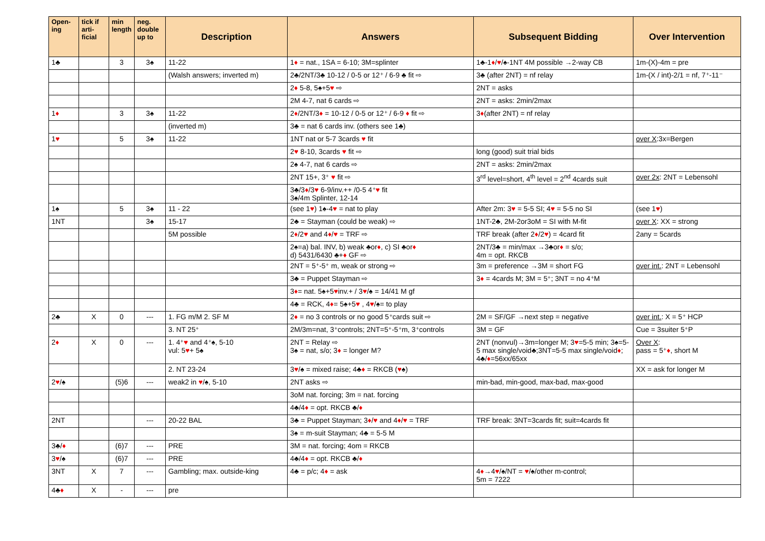| Open-ing | tick if arti-ficial | min length | neg. double up to | Description | Answers | Subsequent Bidding | Over Intervention |
| --- | --- | --- | --- | --- | --- | --- | --- |
| 1♣ | | 3 | 3♠ | 11-22 | 1 ♦ = nat., 1SA = 6-10; 3M=splinter | 1♣-1 ♦ / ♥ /♠-1NT 4M possible →2-way CB | 1m-(X)-4m = pre |
| | | | | (Walsh answers; inverted m) | 2♣/2NT/3♣ 10-12 / 0-5 or 12⁺ / 6-9 ♣ fit ⇨ | 3♣ (after 2NT) = nf relay | 1m-(X / int)-2/1 = nf, 7⁺-11⁻ |
| | | | | | 2 ♦ 5-8, 5♠+5 ♥ ⇨ | 2NT = asks | |
| | | | | | 2M 4-7, nat 6 cards ⇨ | 2NT = asks: 2min/2max | |
| 1 ♦ | | 3 | 3♠ | 11-22 | 2 ♦ /2NT/3 ♦ = 10-12 / 0-5 or 12⁺ / 6-9 ♦ fit ⇨ | 3 ♦ (after 2NT) = nf relay | |
| | | | | (inverted m) | 3♣ = nat 6 cards inv. (others see 1♣) | | |
| 1 ♥ | | 5 | 3♠ | 11-22 | 1NT nat or 5-7 3cards ♥ fit | | over X :3x=Bergen |
| | | | | | 2 ♥ 8-10, 3cards ♥ fit ⇨ | long (good) suit trial bids | |
| | | | | | 2♠ 4-7, nat 6 cards ⇨ | 2NT = asks: 2min/2max | |
| | | | | | 2NT 15+, 3⁺ ♥ fit ⇨ | 3<sup>rd</sup> level=short, 4<sup>th</sup> level = 2<sup>nd</sup> 4cards suit | over 2x : 2NT = Lebensohl |
| | | | | | 3♣/3 ♦ /3 ♥ 6-9/inv.++ /0-5 4⁺ ♥ fit 3♠/4m Splinter, 12-14 | | |
| 1♠ | | 5 | 3♠ | 11 - 22 | (see 1 ♥ ) 1♠-4 ♥ = nat to play | After 2m: 3 ♥ = 5-5 SI; 4 ♥ = 5-5 no SI | (see 1 ♥ ) |
| 1NT | | | 3♠ | 15-17 | 2♣ = Stayman (could be weak) ⇨ | 1NT-2♣, 2M-2or3oM = SI with M-fit | over X : XX = strong |
| | | | | 5M possible | 2 ♦ /2 ♥ and 4 ♦ / ♥ = TRF ⇨ | TRF break (after 2 ♦ /2 ♥ ) = 4card fit | 2any = 5cards |
| | | | | | 2♠=a) bal. INV, b) weak ♣or ♦ , c) SI ♣or ♦ d) 5431/6430 ♣+ ♦ GF ⇨ | 2NT/3♣ = min/max →3♣or ♦ = s/o; 4m = opt. RKCB | |
| | | | | | 2NT = 5⁺-5⁺ m, weak or strong ⇨ | 3m = preference →3M = short FG | over int. : 2NT = Lebensohl |
| | | | | | 3♣ = Puppet Stayman ⇨ | 3 ♦ = 4cards M; 3M = 5⁺; 3NT = no 4⁺M | |
| | | | | | 3 ♦ = nat. 5♠+5 ♥ inv.+ / 3 ♥ /♠ = 14/41 M gf | | |
| | | | | | 4♣ = RCK, 4 ♦ = 5♠+5 ♥ , 4 ♥ /♠= to play | | |
| 2♣ | X | 0 | --- | 1. FG m/M 2. SF M | 2 ♦ = no 3 controls or no good 5⁺cards suit ⇨ | 2M = SF/GF →next step = negative | over int. : X = 5⁺ HCP |
| | | | | 3. NT 25⁺ | 2M/3m=nat, 3⁺controls; 2NT=5⁺-5⁺m, 3⁺controls | 3M = GF | Cue = 3suiter 5⁺P |
| 2 ♦ | X | 0 | --- | 1. 4⁺ ♥ and 4⁺♠, 5-10 vul: 5 ♥ + 5♠ | 2NT = Relay ⇨ 3♠ = nat, s/o; 3 ♦ = longer M? | 2NT (nonvul)→3m=longer M; 3 ♥ =5-5 min; 3♠=5-5 max single/void♣;3NT=5-5 max single/void ♦ ; 4♣/ ♦ =56xx/65xx | Over X : pass = 5⁺ ♦ , short M |
| | | | | 2. NT 23-24 | 3 ♥ /♠ = mixed raise; 4♣ ♦ = RKCB ( ♥ ♠) | | XX = ask for longer M |
| 2 ♥ /♠ | | (5)6 | --- | weak2 in ♥ /♠, 5-10 | 2NT asks ⇨ | min-bad, min-good, max-bad, max-good | |
| | | | | | 3oM nat. forcing; 3m = nat. forcing | | |
| | | | | | 4♣/4 ♦ = opt. RKCB ♣/ ♦ | | |
| 2NT | | | --- | 20-22 BAL | 3♣ = Puppet Stayman; 3 ♦ / ♥ and 4 ♦ / ♥ = TRF | TRF break: 3NT=3cards fit; suit=4cards fit | |
| | | | | | 3♠ = m-suit Stayman; 4♣ = 5-5 M | | |
| 3♣/ ♦ | | (6)7 | --- | PRE | 3M = nat. forcing; 4om = RKCB | | |
| 3 ♥ /♠ | | (6)7 | --- | PRE | 4♣/4 ♦ = opt. RKCB ♣/ ♦ | | |
| 3NT | X | 7 | --- | Gambling; max. outside-king | 4♣ = p/c; 4 ♦ = ask | 4 ♦ →4 ♥ /♠/NT = ♥ /♠/other m-control; 5m = 7222 | |
| 4♣ ♦ | X | - | --- | pre | | | |